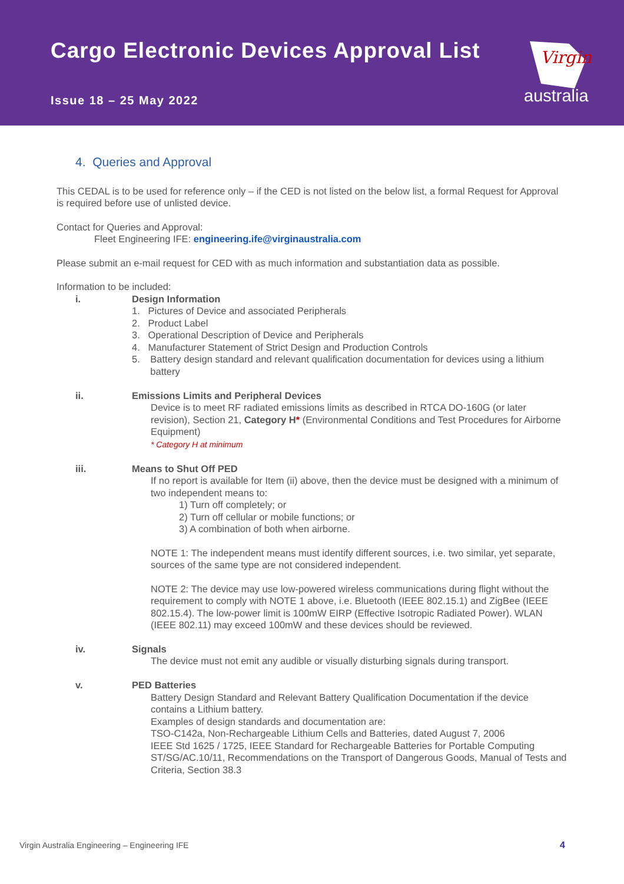Cargo Electronic Devices Approval List
Issue 18 – 25 May 2022
Virgin
australia
4. Queries and Approval
This CEDAL is to be used for reference only – if the CED is not listed on the below list, a formal Request for Approval is required before use of unlisted device.
Contact for Queries and Approval:
Fleet Engineering IFE: engineering.ife@virginaustralia.com
Please submit an e-mail request for CED with as much information and substantiation data as possible.
Information to be included:
i. Design Information
1. Pictures of Device and associated Peripherals
2. Product Label
3. Operational Description of Device and Peripherals
4. Manufacturer Statement of Strict Design and Production Controls
5. Battery design standard and relevant qualification documentation for devices using a lithium battery
ii. Emissions Limits and Peripheral Devices
Device is to meet RF radiated emissions limits as described in RTCA DO-160G (or later revision), Section 21, Category H* (Environmental Conditions and Test Procedures for Airborne Equipment)
* Category H at minimum
iii. Means to Shut Off PED
If no report is available for Item (ii) above, then the device must be designed with a minimum of two independent means to:
1) Turn off completely; or
2) Turn off cellular or mobile functions; or
3) A combination of both when airborne.
NOTE 1: The independent means must identify different sources, i.e. two similar, yet separate, sources of the same type are not considered independent.
NOTE 2: The device may use low-powered wireless communications during flight without the requirement to comply with NOTE 1 above, i.e. Bluetooth (IEEE 802.15.1) and ZigBee (IEEE 802.15.4). The low-power limit is 100mW EIRP (Effective Isotropic Radiated Power). WLAN (IEEE 802.11) may exceed 100mW and these devices should be reviewed.
iv. Signals
The device must not emit any audible or visually disturbing signals during transport.
v. PED Batteries
Battery Design Standard and Relevant Battery Qualification Documentation if the device contains a Lithium battery.
Examples of design standards and documentation are:
TSO-C142a, Non-Rechargeable Lithium Cells and Batteries, dated August 7, 2006
IEEE Std 1625 / 1725, IEEE Standard for Rechargeable Batteries for Portable Computing
ST/SG/AC.10/11, Recommendations on the Transport of Dangerous Goods, Manual of Tests and Criteria, Section 38.3
Virgin Australia Engineering – Engineering IFE 4